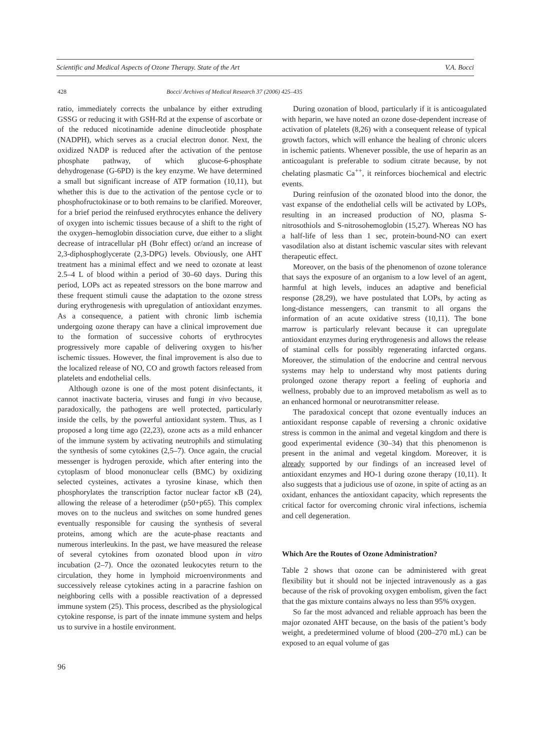Scientific and Medical Aspects of Ozone Therapy. State of the Art V.A. Bocci
428 Bocci/ Archives of Medical Research 37 (2006) 425–435
ratio, immediately corrects the unbalance by either extruding GSSG or reducing it with GSH-Rd at the expense of ascorbate or of the reduced nicotinamide adenine dinucleotide phosphate (NADPH), which serves as a crucial electron donor. Next, the oxidized NADP is reduced after the activation of the pentose phosphate pathway, of which glucose-6-phosphate dehydrogenase (G-6PD) is the key enzyme. We have determined a small but significant increase of ATP formation (10,11), but whether this is due to the activation of the pentose cycle or to phosphofructokinase or to both remains to be clarified. Moreover, for a brief period the reinfused erythrocytes enhance the delivery of oxygen into ischemic tissues because of a shift to the right of the oxygen–hemoglobin dissociation curve, due either to a slight decrease of intracellular pH (Bohr effect) or/and an increase of 2,3-diphosphoglycerate (2,3-DPG) levels. Obviously, one AHT treatment has a minimal effect and we need to ozonate at least 2.5–4 L of blood within a period of 30–60 days. During this period, LOPs act as repeated stressors on the bone marrow and these frequent stimuli cause the adaptation to the ozone stress during erythrogenesis with upregulation of antioxidant enzymes. As a consequence, a patient with chronic limb ischemia undergoing ozone therapy can have a clinical improvement due to the formation of successive cohorts of erythrocytes progressively more capable of delivering oxygen to his/her ischemic tissues. However, the final improvement is also due to the localized release of NO, CO and growth factors released from platelets and endothelial cells.
Although ozone is one of the most potent disinfectants, it cannot inactivate bacteria, viruses and fungi in vivo because, paradoxically, the pathogens are well protected, particularly inside the cells, by the powerful antioxidant system. Thus, as I proposed a long time ago (22,23), ozone acts as a mild enhancer of the immune system by activating neutrophils and stimulating the synthesis of some cytokines (2,5–7). Once again, the crucial messenger is hydrogen peroxide, which after entering into the cytoplasm of blood mononuclear cells (BMC) by oxidizing selected cysteines, activates a tyrosine kinase, which then phosphorylates the transcription factor nuclear factor κB (24), allowing the release of a heterodimer (p50+p65). This complex moves on to the nucleus and switches on some hundred genes eventually responsible for causing the synthesis of several proteins, among which are the acute-phase reactants and numerous interleukins. In the past, we have measured the release of several cytokines from ozonated blood upon in vitro incubation (2–7). Once the ozonated leukocytes return to the circulation, they home in lymphoid microenvironments and successively release cytokines acting in a paracrine fashion on neighboring cells with a possible reactivation of a depressed immune system (25). This process, described as the physiological cytokine response, is part of the innate immune system and helps us to survive in a hostile environment.
During ozonation of blood, particularly if it is anticoagulated with heparin, we have noted an ozone dose-dependent increase of activation of platelets (8,26) with a consequent release of typical growth factors, which will enhance the healing of chronic ulcers in ischemic patients. Whenever possible, the use of heparin as an anticoagulant is preferable to sodium citrate because, by not chelating plasmatic Ca<sup>++</sup>, it reinforces biochemical and electric events.
During reinfusion of the ozonated blood into the donor, the vast expanse of the endothelial cells will be activated by LOPs, resulting in an increased production of NO, plasma S-nitrosothiols and S-nitrosohemoglobin (15,27). Whereas NO has a half-life of less than 1 sec, protein-bound-NO can exert vasodilation also at distant ischemic vascular sites with relevant therapeutic effect.
Moreover, on the basis of the phenomenon of ozone tolerance that says the exposure of an organism to a low level of an agent, harmful at high levels, induces an adaptive and beneficial response (28,29), we have postulated that LOPs, by acting as long-distance messengers, can transmit to all organs the information of an acute oxidative stress (10,11). The bone marrow is particularly relevant because it can upregulate antioxidant enzymes during erythrogenesis and allows the release of staminal cells for possibly regenerating infarcted organs. Moreover, the stimulation of the endocrine and central nervous systems may help to understand why most patients during prolonged ozone therapy report a feeling of euphoria and wellness, probably due to an improved metabolism as well as to an enhanced hormonal or neurotransmitter release.
The paradoxical concept that ozone eventually induces an antioxidant response capable of reversing a chronic oxidative stress is common in the animal and vegetal kingdom and there is good experimental evidence (30–34) that this phenomenon is present in the animal and vegetal kingdom. Moreover, it is already supported by our findings of an increased level of antioxidant enzymes and HO-1 during ozone therapy (10,11). It also suggests that a judicious use of ozone, in spite of acting as an oxidant, enhances the antioxidant capacity, which represents the critical factor for overcoming chronic viral infections, ischemia and cell degeneration.
Which Are the Routes of Ozone Administration?
Table 2 shows that ozone can be administered with great flexibility but it should not be injected intravenously as a gas because of the risk of provoking oxygen embolism, given the fact that the gas mixture contains always no less than 95% oxygen.
So far the most advanced and reliable approach has been the major ozonated AHT because, on the basis of the patient’s body weight, a predetermined volume of blood (200–270 mL) can be exposed to an equal volume of gas
96